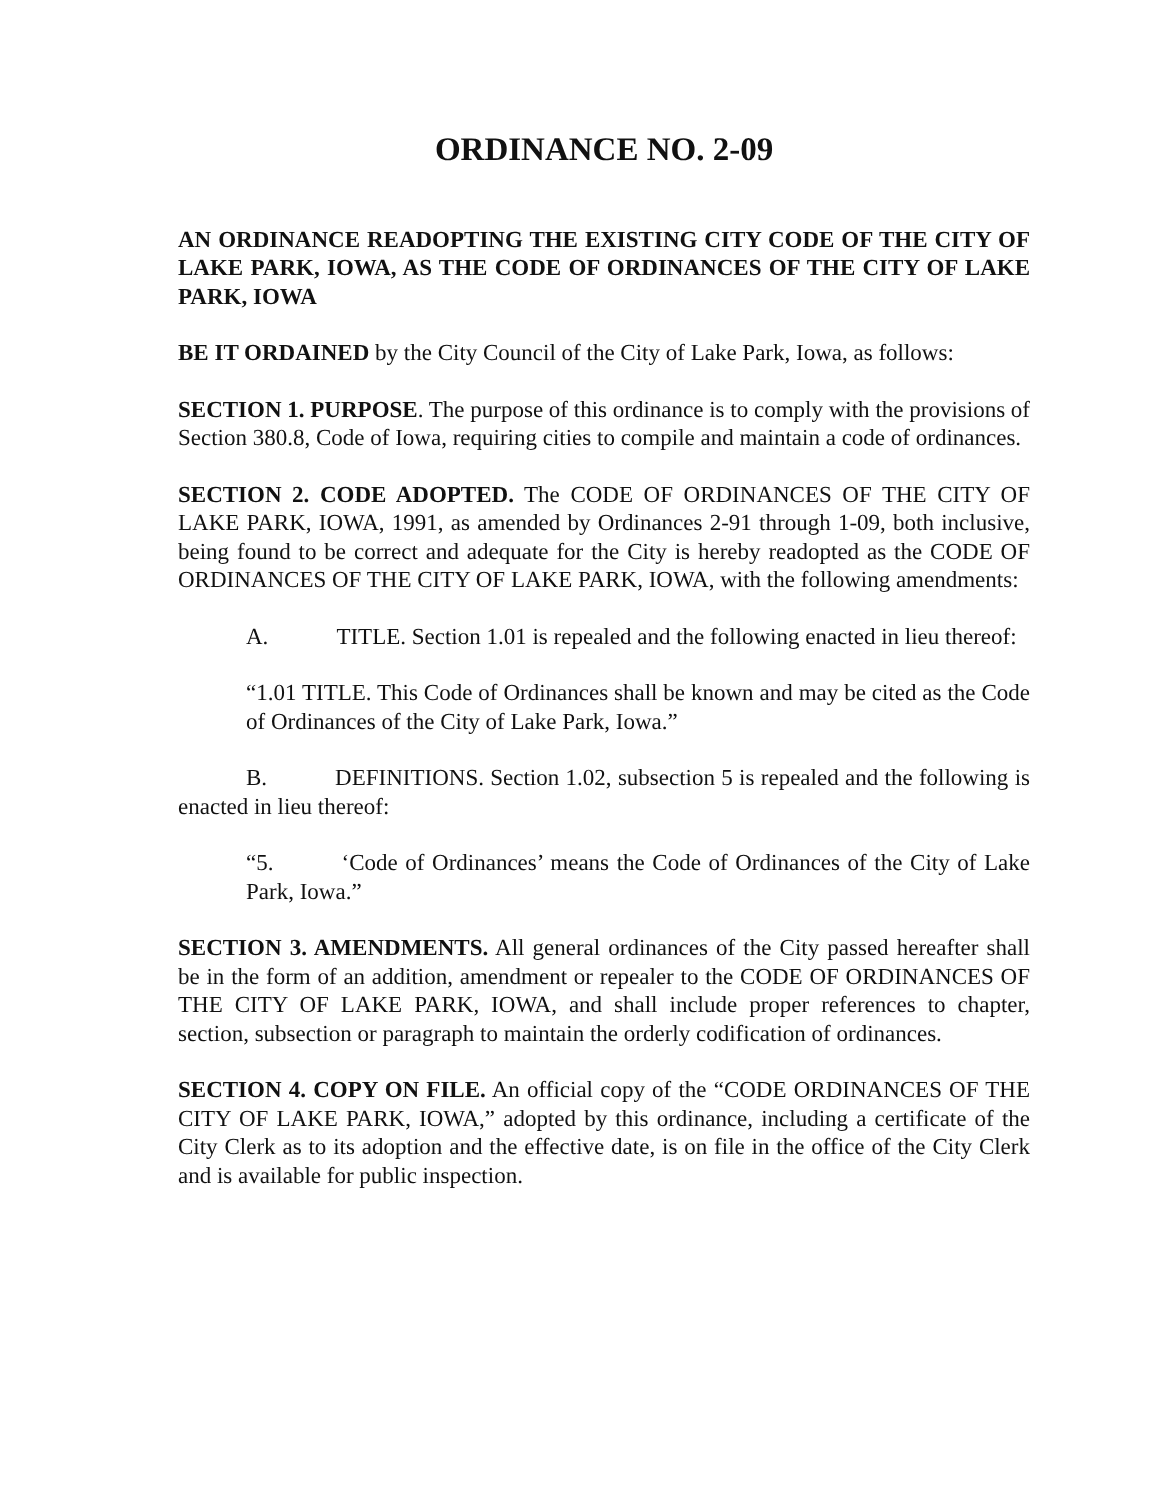ORDINANCE NO. 2-09
AN ORDINANCE READOPTING THE EXISTING CITY CODE OF THE CITY OF LAKE PARK, IOWA, AS THE CODE OF ORDINANCES OF THE CITY OF LAKE PARK, IOWA
BE IT ORDAINED by the City Council of the City of Lake Park, Iowa, as follows:
SECTION 1. PURPOSE. The purpose of this ordinance is to comply with the provisions of Section 380.8, Code of Iowa, requiring cities to compile and maintain a code of ordinances.
SECTION 2. CODE ADOPTED. The CODE OF ORDINANCES OF THE CITY OF LAKE PARK, IOWA, 1991, as amended by Ordinances 2-91 through 1-09, both inclusive, being found to be correct and adequate for the City is hereby readopted as the CODE OF ORDINANCES OF THE CITY OF LAKE PARK, IOWA, with the following amendments:
A. TITLE. Section 1.01 is repealed and the following enacted in lieu thereof:
“1.01 TITLE. This Code of Ordinances shall be known and may be cited as the Code of Ordinances of the City of Lake Park, Iowa.”
B. DEFINITIONS. Section 1.02, subsection 5 is repealed and the following is enacted in lieu thereof:
“5. ‘Code of Ordinances’ means the Code of Ordinances of the City of Lake Park, Iowa.”
SECTION 3. AMENDMENTS. All general ordinances of the City passed hereafter shall be in the form of an addition, amendment or repealer to the CODE OF ORDINANCES OF THE CITY OF LAKE PARK, IOWA, and shall include proper references to chapter, section, subsection or paragraph to maintain the orderly codification of ordinances.
SECTION 4. COPY ON FILE. An official copy of the “CODE ORDINANCES OF THE CITY OF LAKE PARK, IOWA,” adopted by this ordinance, including a certificate of the City Clerk as to its adoption and the effective date, is on file in the office of the City Clerk and is available for public inspection.